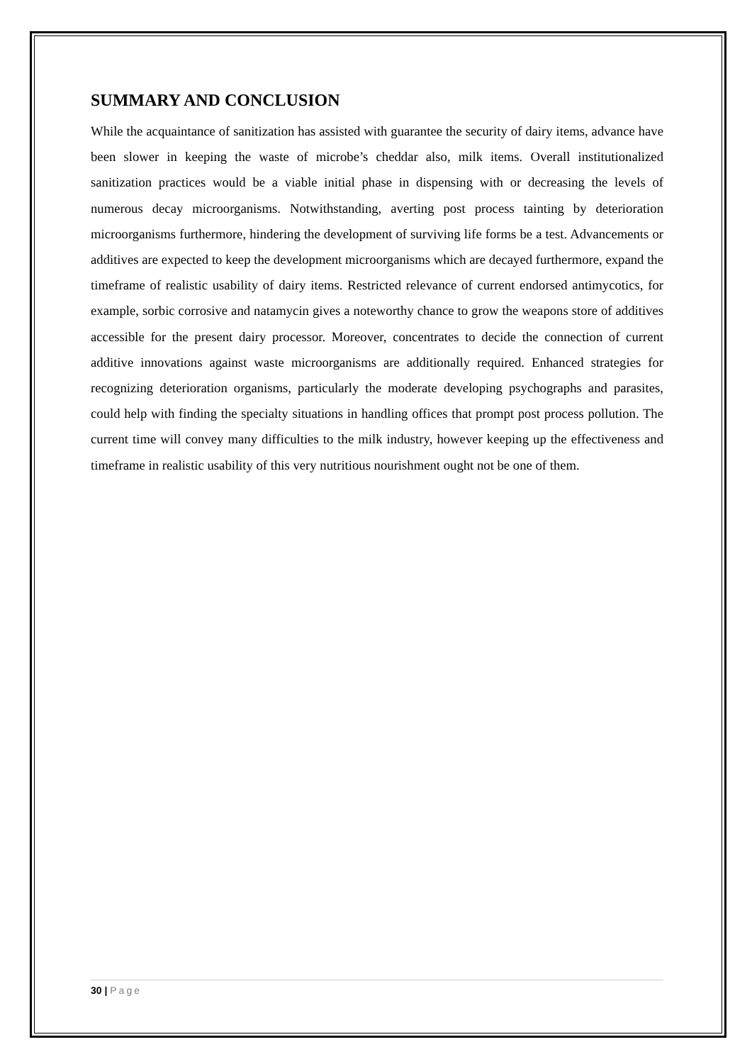SUMMARY AND CONCLUSION
While the acquaintance of sanitization has assisted with guarantee the security of dairy items, advance have been slower in keeping the waste of microbe’s cheddar also, milk items. Overall institutionalized sanitization practices would be a viable initial phase in dispensing with or decreasing the levels of numerous decay microorganisms. Notwithstanding, averting post process tainting by deterioration microorganisms furthermore, hindering the development of surviving life forms be a test. Advancements or additives are expected to keep the development microorganisms which are decayed furthermore, expand the timeframe of realistic usability of dairy items. Restricted relevance of current endorsed antimycotics, for example, sorbic corrosive and natamycin gives a noteworthy chance to grow the weapons store of additives accessible for the present dairy processor. Moreover, concentrates to decide the connection of current additive innovations against waste microorganisms are additionally required. Enhanced strategies for recognizing deterioration organisms, particularly the moderate developing psychographs and parasites, could help with finding the specialty situations in handling offices that prompt post process pollution. The current time will convey many difficulties to the milk industry, however keeping up the effectiveness and timeframe in realistic usability of this very nutritious nourishment ought not be one of them.
30 | Page